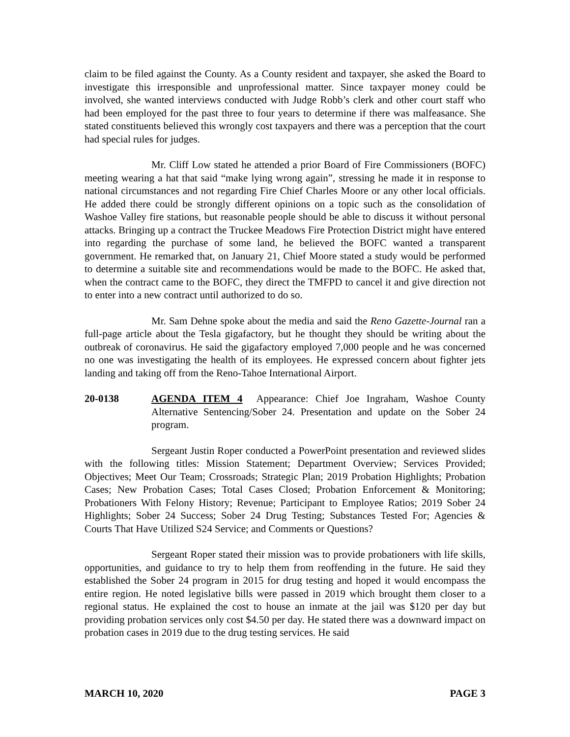claim to be filed against the County. As a County resident and taxpayer, she asked the Board to investigate this irresponsible and unprofessional matter. Since taxpayer money could be involved, she wanted interviews conducted with Judge Robb’s clerk and other court staff who had been employed for the past three to four years to determine if there was malfeasance. She stated constituents believed this wrongly cost taxpayers and there was a perception that the court had special rules for judges.
Mr. Cliff Low stated he attended a prior Board of Fire Commissioners (BOFC) meeting wearing a hat that said “make lying wrong again”, stressing he made it in response to national circumstances and not regarding Fire Chief Charles Moore or any other local officials. He added there could be strongly different opinions on a topic such as the consolidation of Washoe Valley fire stations, but reasonable people should be able to discuss it without personal attacks. Bringing up a contract the Truckee Meadows Fire Protection District might have entered into regarding the purchase of some land, he believed the BOFC wanted a transparent government. He remarked that, on January 21, Chief Moore stated a study would be performed to determine a suitable site and recommendations would be made to the BOFC. He asked that, when the contract came to the BOFC, they direct the TMFPD to cancel it and give direction not to enter into a new contract until authorized to do so.
Mr. Sam Dehne spoke about the media and said the Reno Gazette-Journal ran a full-page article about the Tesla gigafactory, but he thought they should be writing about the outbreak of coronavirus. He said the gigafactory employed 7,000 people and he was concerned no one was investigating the health of its employees. He expressed concern about fighter jets landing and taking off from the Reno-Tahoe International Airport.
20-0138 AGENDA ITEM 4 Appearance: Chief Joe Ingraham, Washoe County Alternative Sentencing/Sober 24. Presentation and update on the Sober 24 program.
Sergeant Justin Roper conducted a PowerPoint presentation and reviewed slides with the following titles: Mission Statement; Department Overview; Services Provided; Objectives; Meet Our Team; Crossroads; Strategic Plan; 2019 Probation Highlights; Probation Cases; New Probation Cases; Total Cases Closed; Probation Enforcement & Monitoring; Probationers With Felony History; Revenue; Participant to Employee Ratios; 2019 Sober 24 Highlights; Sober 24 Success; Sober 24 Drug Testing; Substances Tested For; Agencies & Courts That Have Utilized S24 Service; and Comments or Questions?
Sergeant Roper stated their mission was to provide probationers with life skills, opportunities, and guidance to try to help them from reoffending in the future. He said they established the Sober 24 program in 2015 for drug testing and hoped it would encompass the entire region. He noted legislative bills were passed in 2019 which brought them closer to a regional status. He explained the cost to house an inmate at the jail was $120 per day but providing probation services only cost $4.50 per day. He stated there was a downward impact on probation cases in 2019 due to the drug testing services. He said
MARCH 10, 2020 PAGE 3